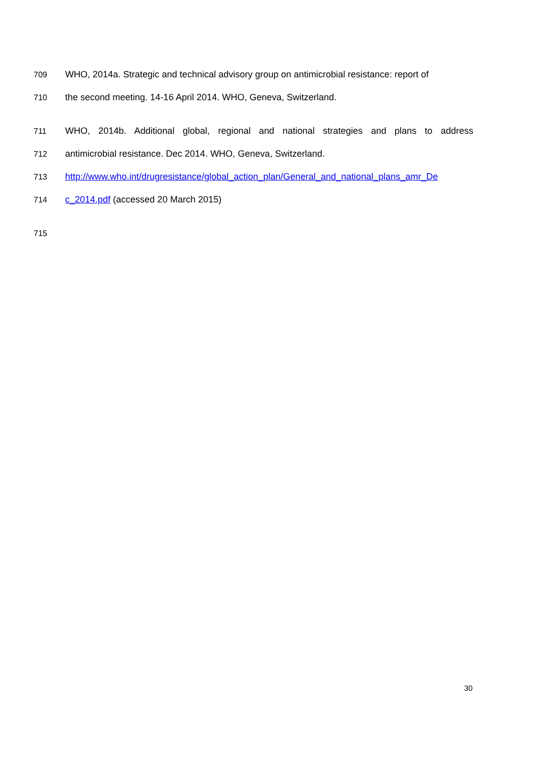709 WHO, 2014a. Strategic and technical advisory group on antimicrobial resistance: report of
710 the second meeting. 14-16 April 2014. WHO, Geneva, Switzerland.
711 WHO, 2014b. Additional global, regional and national strategies and plans to address
712 antimicrobial resistance. Dec 2014. WHO, Geneva, Switzerland.
713 http://www.who.int/drugresistance/global_action_plan/General_and_national_plans_amr_De
714 c_2014.pdf (accessed 20 March 2015)
715
30